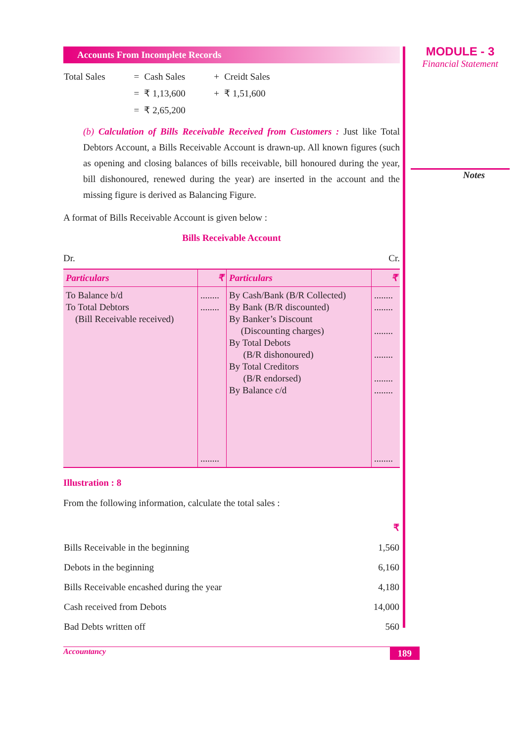Accounts From Incomplete Records
| Total Sales | = | Cash Sales | + | Creidt Sales |
| | = | ₹ 1,13,600 | + | ₹ 1,51,600 |
| | = | ₹ 2,65,200 | | |
(b) Calculation of Bills Receivable Received from Customers : Just like Total Debtors Account, a Bills Receivable Account is drawn-up. All known figures (such as opening and closing balances of bills receivable, bill honoured during the year, bill dishonoured, renewed during the year) are inserted in the account and the missing figure is derived as Balancing Figure.
A format of Bills Receivable Account is given below :
Bills Receivable Account
Dr. Cr.
| Particulars | ₹ | Particulars | ₹ |
| --- | --- | --- | --- |
| To Balance b/d To Total Debtors (Bill Receivable received) | ........ ........ | By Cash/Bank (B/R Collected) By Bank (B/R discounted) By Banker’s Discount (Discounting charges) By Total Debots (B/R dishonoured) By Total Creditors (B/R endorsed) By Balance c/d | ........ ........ ........ ........ ........ ........ |
| | ........ | | ........ |
Illustration : 8
From the following information, calculate the total sales :
| | ₹ |
| Bills Receivable in the beginning | 1,560 |
| Debots in the beginning | 6,160 |
| Bills Receivable encashed during the year | 4,180 |
| Cash received from Debots | 14,000 |
| Bad Debts written off | 560 |
Accountancy 189
MODULE - 3
Financial Statement
Notes